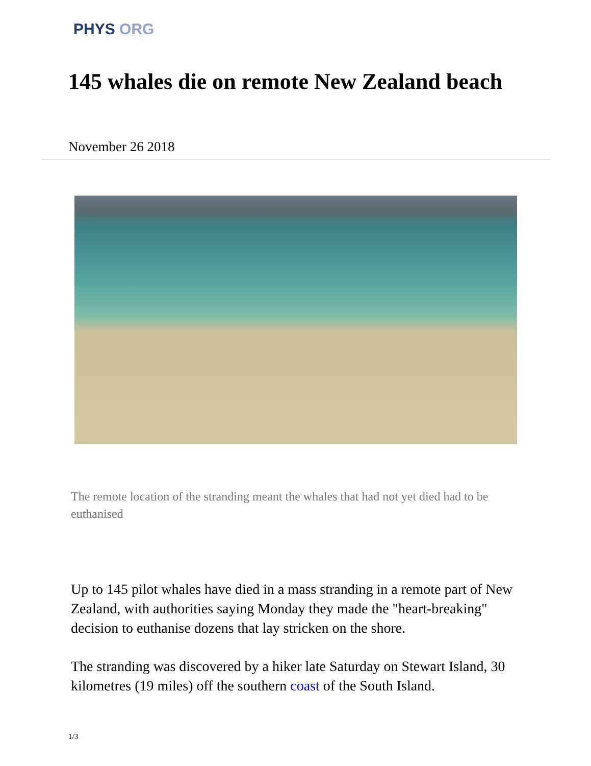PHYS ORG
145 whales die on remote New Zealand beach
November 26 2018
The remote location of the stranding meant the whales that had not yet died had to be euthanised
Up to 145 pilot whales have died in a mass stranding in a remote part of New Zealand, with authorities saying Monday they made the "heart-breaking" decision to euthanise dozens that lay stricken on the shore.
The stranding was discovered by a hiker late Saturday on Stewart Island, 30 kilometres (19 miles) off the southern coast of the South Island.
1/3